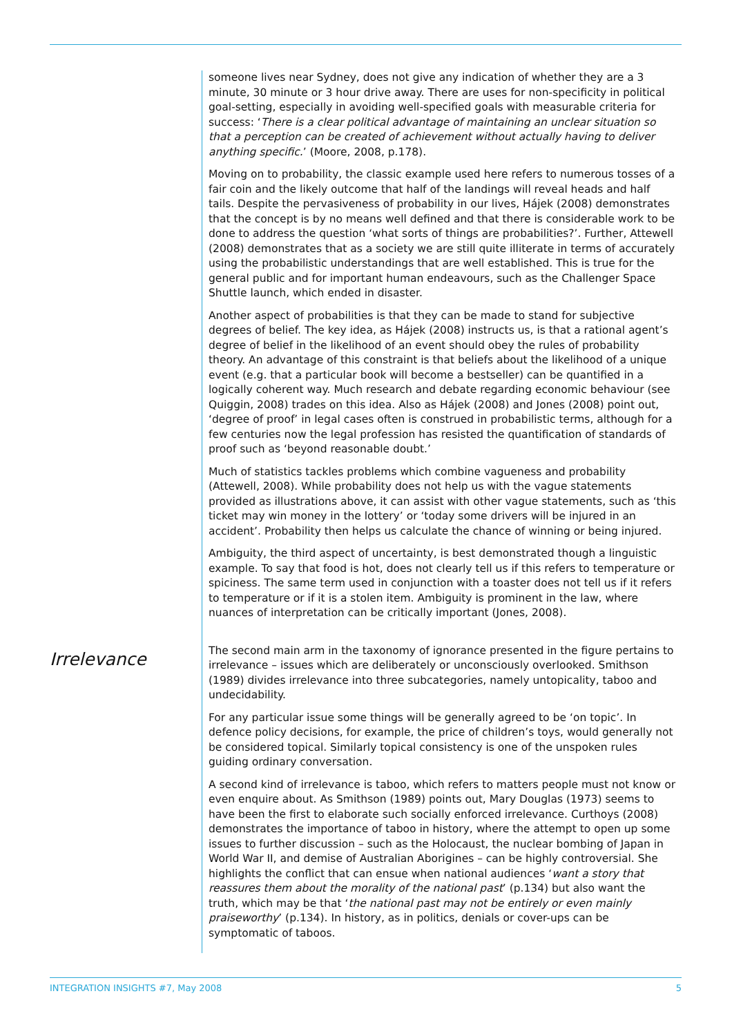someone lives near Sydney, does not give any indication of whether they are a 3 minute, 30 minute or 3 hour drive away. There are uses for non-specificity in political goal-setting, especially in avoiding well-specified goals with measurable criteria for success: ‘There is a clear political advantage of maintaining an unclear situation so that a perception can be created of achievement without actually having to deliver anything specific.’ (Moore, 2008, p.178).
Moving on to probability, the classic example used here refers to numerous tosses of a fair coin and the likely outcome that half of the landings will reveal heads and half tails. Despite the pervasiveness of probability in our lives, Hájek (2008) demonstrates that the concept is by no means well defined and that there is considerable work to be done to address the question ‘what sorts of things are probabilities?’. Further, Attewell (2008) demonstrates that as a society we are still quite illiterate in terms of accurately using the probabilistic understandings that are well established. This is true for the general public and for important human endeavours, such as the Challenger Space Shuttle launch, which ended in disaster.
Another aspect of probabilities is that they can be made to stand for subjective degrees of belief. The key idea, as Hájek (2008) instructs us, is that a rational agent’s degree of belief in the likelihood of an event should obey the rules of probability theory. An advantage of this constraint is that beliefs about the likelihood of a unique event (e.g. that a particular book will become a bestseller) can be quantified in a logically coherent way. Much research and debate regarding economic behaviour (see Quiggin, 2008) trades on this idea. Also as Hájek (2008) and Jones (2008) point out, ‘degree of proof’ in legal cases often is construed in probabilistic terms, although for a few centuries now the legal profession has resisted the quantification of standards of proof such as ‘beyond reasonable doubt.’
Much of statistics tackles problems which combine vagueness and probability (Attewell, 2008). While probability does not help us with the vague statements provided as illustrations above, it can assist with other vague statements, such as ‘this ticket may win money in the lottery’ or ‘today some drivers will be injured in an accident’. Probability then helps us calculate the chance of winning or being injured.
Ambiguity, the third aspect of uncertainty, is best demonstrated though a linguistic example. To say that food is hot, does not clearly tell us if this refers to temperature or spiciness. The same term used in conjunction with a toaster does not tell us if it refers to temperature or if it is a stolen item. Ambiguity is prominent in the law, where nuances of interpretation can be critically important (Jones, 2008).
Irrelevance
The second main arm in the taxonomy of ignorance presented in the figure pertains to irrelevance – issues which are deliberately or unconsciously overlooked. Smithson (1989) divides irrelevance into three subcategories, namely untopicality, taboo and undecidability.
For any particular issue some things will be generally agreed to be ‘on topic’. In defence policy decisions, for example, the price of children’s toys, would generally not be considered topical. Similarly topical consistency is one of the unspoken rules guiding ordinary conversation.
A second kind of irrelevance is taboo, which refers to matters people must not know or even enquire about. As Smithson (1989) points out, Mary Douglas (1973) seems to have been the first to elaborate such socially enforced irrelevance. Curthoys (2008) demonstrates the importance of taboo in history, where the attempt to open up some issues to further discussion – such as the Holocaust, the nuclear bombing of Japan in World War II, and demise of Australian Aborigines – can be highly controversial. She highlights the conflict that can ensue when national audiences ‘want a story that reassures them about the morality of the national past’ (p.134) but also want the truth, which may be that ‘the national past may not be entirely or even mainly praiseworthy’ (p.134). In history, as in politics, denials or cover-ups can be symptomatic of taboos.
INTEGRATION INSIGHTS #7, May 2008 5